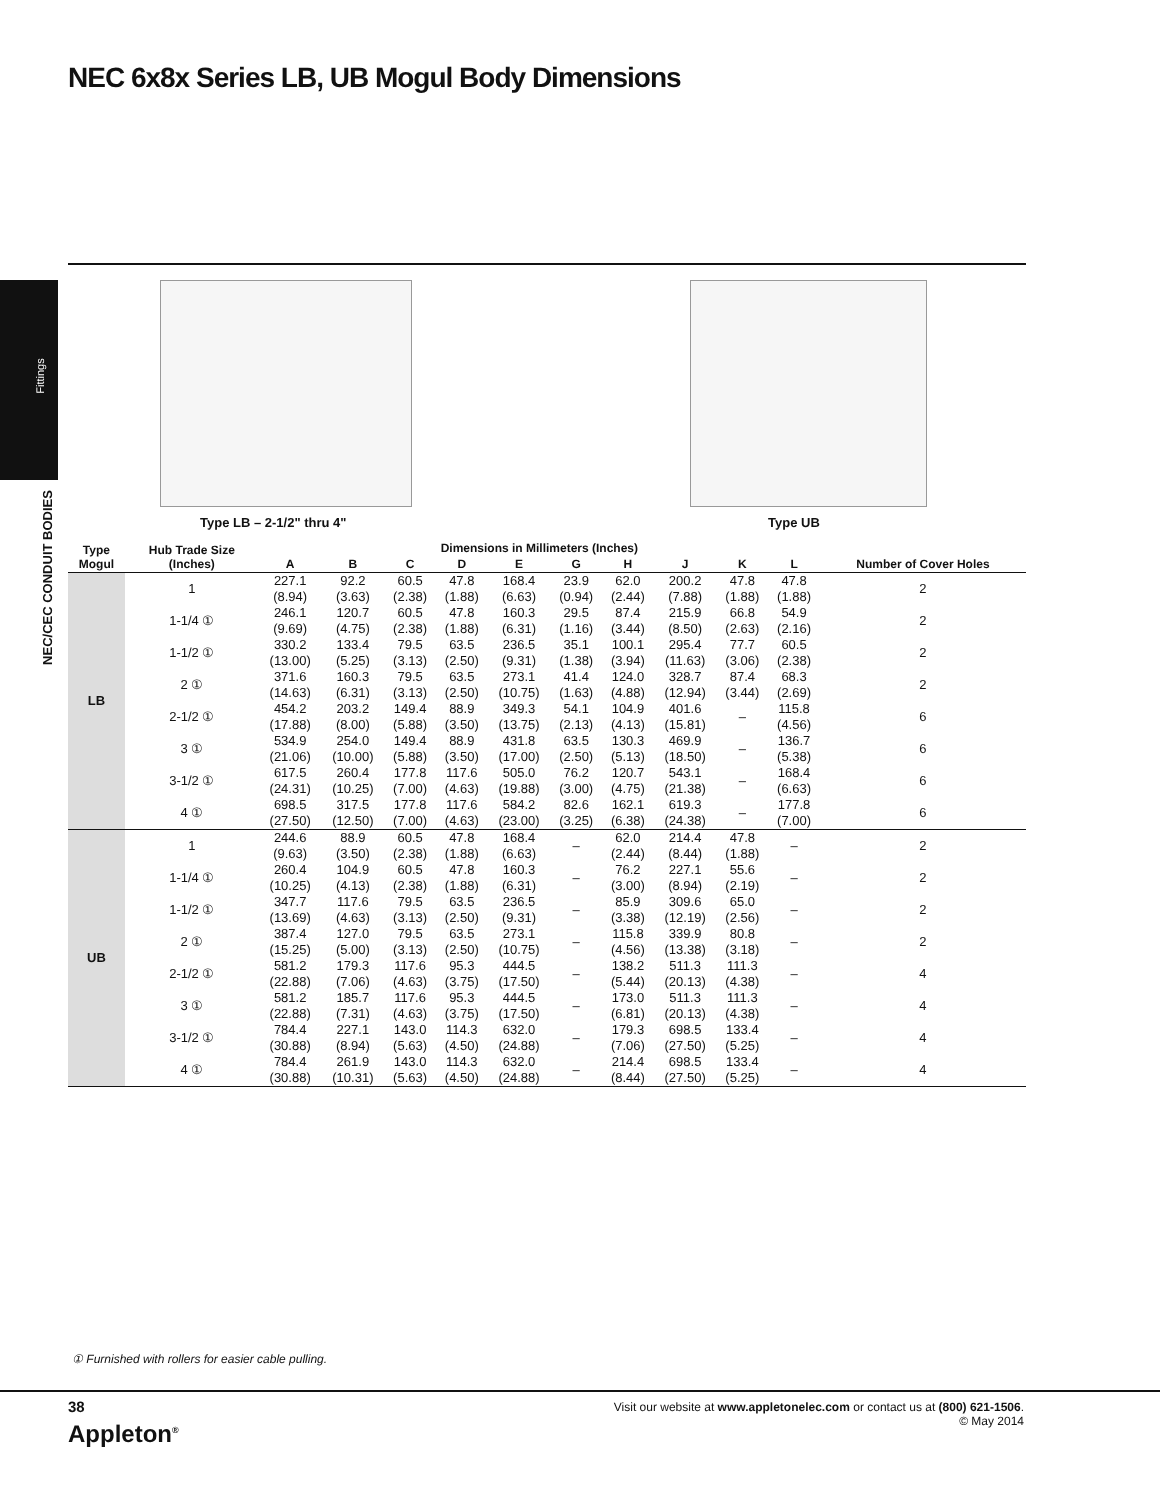NEC 6x8x Series LB, UB Mogul Body Dimensions
Fittings
NEC/CEC CONDUIT BODIES
Type LB – 2-1/2" thru 4" Type UB
| Type Mogul | Hub Trade Size (Inches) | Dimensions in Millimeters (Inches) | | | | | | | | | | Number of Cover Holes |
| --- | --- | --- | --- | --- | --- | --- | --- | --- | --- | --- | --- | --- |
| | | A | B | C | D | E | G | H | J | K | L | |
| LB | 1 | 227.1 (8.94) | 92.2 (3.63) | 60.5 (2.38) | 47.8 (1.88) | 168.4 (6.63) | 23.9 (0.94) | 62.0 (2.44) | 200.2 (7.88) | 47.8 (1.88) | 47.8 (1.88) | 2 |
| | 1-1/4 ① | 246.1 (9.69) | 120.7 (4.75) | 60.5 (2.38) | 47.8 (1.88) | 160.3 (6.31) | 29.5 (1.16) | 87.4 (3.44) | 215.9 (8.50) | 66.8 (2.63) | 54.9 (2.16) | 2 |
| | 1-1/2 ① | 330.2 (13.00) | 133.4 (5.25) | 79.5 (3.13) | 63.5 (2.50) | 236.5 (9.31) | 35.1 (1.38) | 100.1 (3.94) | 295.4 (11.63) | 77.7 (3.06) | 60.5 (2.38) | 2 |
| | 2 ① | 371.6 (14.63) | 160.3 (6.31) | 79.5 (3.13) | 63.5 (2.50) | 273.1 (10.75) | 41.4 (1.63) | 124.0 (4.88) | 328.7 (12.94) | 87.4 (3.44) | 68.3 (2.69) | 2 |
| | 2-1/2 ① | 454.2 (17.88) | 203.2 (8.00) | 149.4 (5.88) | 88.9 (3.50) | 349.3 (13.75) | 54.1 (2.13) | 104.9 (4.13) | 401.6 (15.81) | – | 115.8 (4.56) | 6 |
| | 3 ① | 534.9 (21.06) | 254.0 (10.00) | 149.4 (5.88) | 88.9 (3.50) | 431.8 (17.00) | 63.5 (2.50) | 130.3 (5.13) | 469.9 (18.50) | – | 136.7 (5.38) | 6 |
| | 3-1/2 ① | 617.5 (24.31) | 260.4 (10.25) | 177.8 (7.00) | 117.6 (4.63) | 505.0 (19.88) | 76.2 (3.00) | 120.7 (4.75) | 543.1 (21.38) | – | 168.4 (6.63) | 6 |
| | 4 ① | 698.5 (27.50) | 317.5 (12.50) | 177.8 (7.00) | 117.6 (4.63) | 584.2 (23.00) | 82.6 (3.25) | 162.1 (6.38) | 619.3 (24.38) | – | 177.8 (7.00) | 6 |
| UB | 1 | 244.6 (9.63) | 88.9 (3.50) | 60.5 (2.38) | 47.8 (1.88) | 168.4 (6.63) | – | 62.0 (2.44) | 214.4 (8.44) | 47.8 (1.88) | – | 2 |
| | 1-1/4 ① | 260.4 (10.25) | 104.9 (4.13) | 60.5 (2.38) | 47.8 (1.88) | 160.3 (6.31) | – | 76.2 (3.00) | 227.1 (8.94) | 55.6 (2.19) | – | 2 |
| | 1-1/2 ① | 347.7 (13.69) | 117.6 (4.63) | 79.5 (3.13) | 63.5 (2.50) | 236.5 (9.31) | – | 85.9 (3.38) | 309.6 (12.19) | 65.0 (2.56) | – | 2 |
| | 2 ① | 387.4 (15.25) | 127.0 (5.00) | 79.5 (3.13) | 63.5 (2.50) | 273.1 (10.75) | – | 115.8 (4.56) | 339.9 (13.38) | 80.8 (3.18) | – | 2 |
| | 2-1/2 ① | 581.2 (22.88) | 179.3 (7.06) | 117.6 (4.63) | 95.3 (3.75) | 444.5 (17.50) | – | 138.2 (5.44) | 511.3 (20.13) | 111.3 (4.38) | – | 4 |
| | 3 ① | 581.2 (22.88) | 185.7 (7.31) | 117.6 (4.63) | 95.3 (3.75) | 444.5 (17.50) | – | 173.0 (6.81) | 511.3 (20.13) | 111.3 (4.38) | – | 4 |
| | 3-1/2 ① | 784.4 (30.88) | 227.1 (8.94) | 143.0 (5.63) | 114.3 (4.50) | 632.0 (24.88) | – | 179.3 (7.06) | 698.5 (27.50) | 133.4 (5.25) | – | 4 |
| | 4 ① | 784.4 (30.88) | 261.9 (10.31) | 143.0 (5.63) | 114.3 (4.50) | 632.0 (24.88) | – | 214.4 (8.44) | 698.5 (27.50) | 133.4 (5.25) | – | 4 |
① Furnished with rollers for easier cable pulling.
38
Appleton<sup>®</sup>
Visit our website at www.appletonelec.com or contact us at (800) 621-1506.
© May 2014